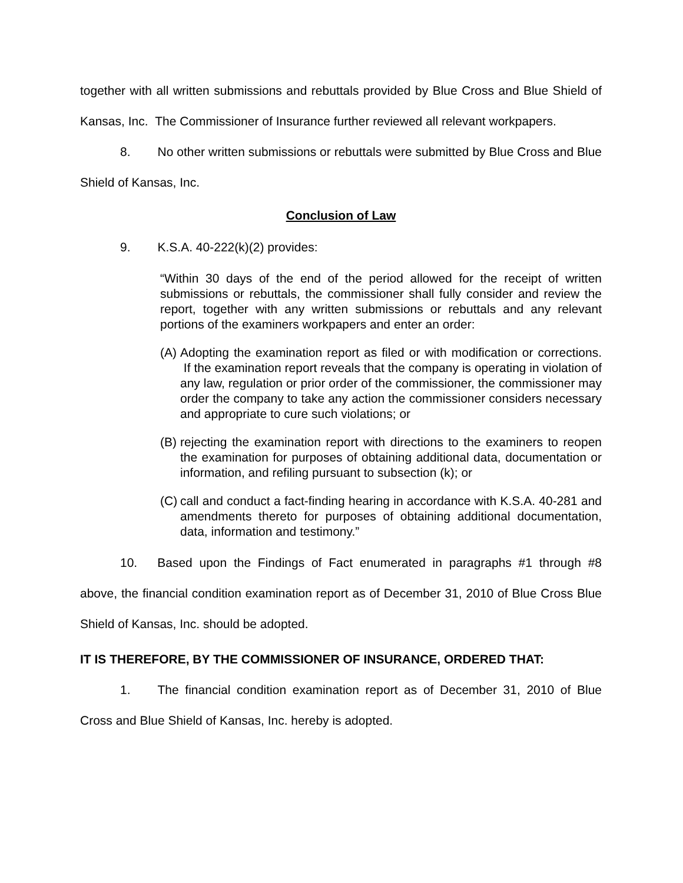together with all written submissions and rebuttals provided by Blue Cross and Blue Shield of Kansas, Inc. The Commissioner of Insurance further reviewed all relevant workpapers.
8. No other written submissions or rebuttals were submitted by Blue Cross and Blue Shield of Kansas, Inc.
Conclusion of Law
9. K.S.A. 40-222(k)(2) provides:
“Within 30 days of the end of the period allowed for the receipt of written submissions or rebuttals, the commissioner shall fully consider and review the report, together with any written submissions or rebuttals and any relevant portions of the examiners workpapers and enter an order:
(A)
Adopting the examination report as filed or with modification or corrections. If the examination report reveals that the company is operating in violation of any law, regulation or prior order of the commissioner, the commissioner may order the company to take any action the commissioner considers necessary and appropriate to cure such violations; or
(B)
rejecting the examination report with directions to the examiners to reopen the examination for purposes of obtaining additional data, documentation or information, and refiling pursuant to subsection (k); or
(C)
call and conduct a fact-finding hearing in accordance with K.S.A. 40-281 and amendments thereto for purposes of obtaining additional documentation, data, information and testimony.”
10. Based upon the Findings of Fact enumerated in paragraphs #1 through #8 above, the financial condition examination report as of December 31, 2010 of Blue Cross Blue Shield of Kansas, Inc. should be adopted.
IT IS THEREFORE, BY THE COMMISSIONER OF INSURANCE, ORDERED THAT:
1. The financial condition examination report as of December 31, 2010 of Blue Cross and Blue Shield of Kansas, Inc. hereby is adopted.